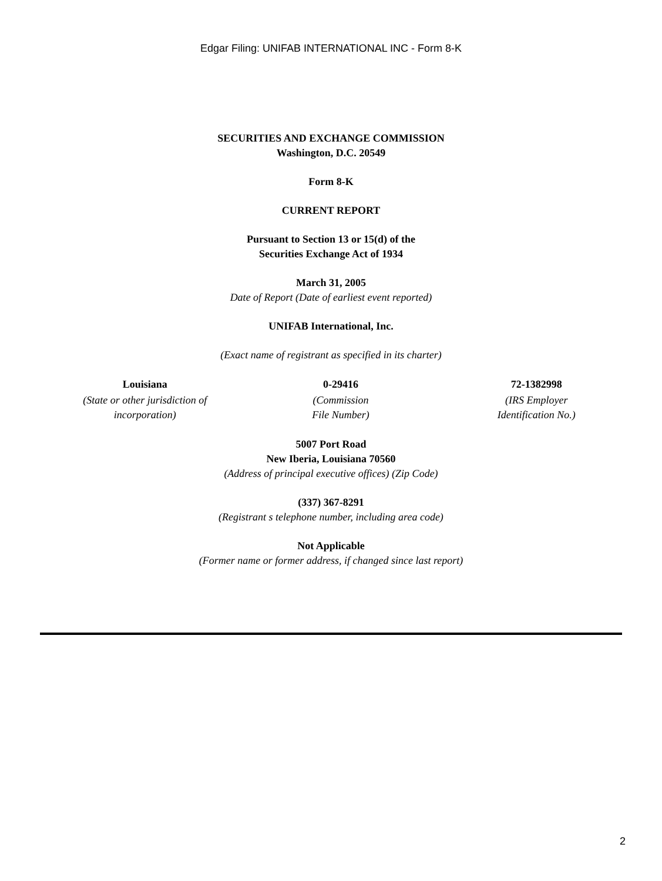Edgar Filing: UNIFAB INTERNATIONAL INC - Form 8-K
SECURITIES AND EXCHANGE COMMISSION
Washington, D.C. 20549
Form 8-K
CURRENT REPORT
Pursuant to Section 13 or 15(d) of the
Securities Exchange Act of 1934
March 31, 2005
Date of Report (Date of earliest event reported)
UNIFAB International, Inc.
(Exact name of registrant as specified in its charter)
| Louisiana | 0-29416 | 72-1382998 |
| (State or other jurisdiction of incorporation) | (Commission File Number) | (IRS Employer Identification No.) |
5007 Port Road
New Iberia, Louisiana 70560
(Address of principal executive offices) (Zip Code)
(337) 367-8291
(Registrant s telephone number, including area code)
Not Applicable
(Former name or former address, if changed since last report)
2